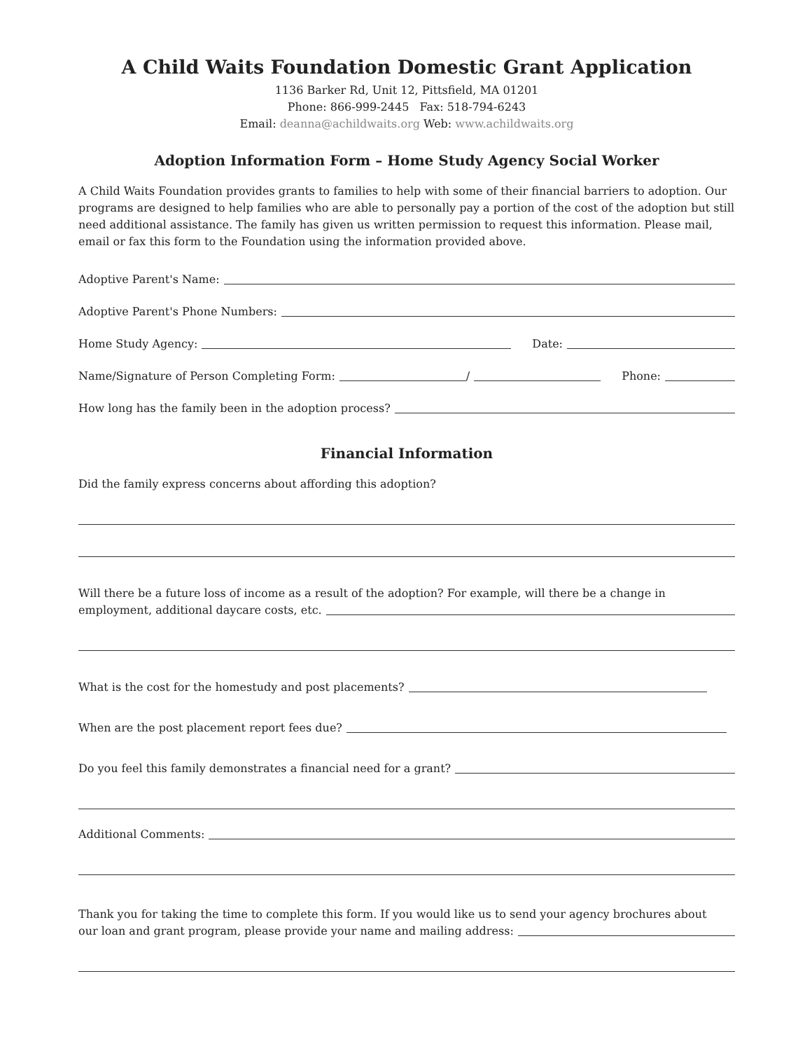A Child Waits Foundation Domestic Grant Application
1136 Barker Rd, Unit 12, Pittsfield, MA 01201
Phone: 866-999-2445 Fax: 518-794-6243
Email: deanna@achildwaits.org Web: www.achildwaits.org
Adoption Information Form – Home Study Agency Social Worker
A Child Waits Foundation provides grants to families to help with some of their financial barriers to adoption. Our programs are designed to help families who are able to personally pay a portion of the cost of the adoption but still need additional assistance. The family has given us written permission to request this information. Please mail, email or fax this form to the Foundation using the information provided above.
Adoptive Parent's Name:
Adoptive Parent's Phone Numbers:
Home Study Agency: Date:
Name/Signature of Person Completing Form: / Phone:
How long has the family been in the adoption process?
Financial Information
Did the family express concerns about affording this adoption?
Will there be a future loss of income as a result of the adoption? For example, will there be a change in
employment, additional daycare costs, etc.
What is the cost for the homestudy and post placements?
When are the post placement report fees due?
Do you feel this family demonstrates a financial need for a grant?
Additional Comments:
Thank you for taking the time to complete this form. If you would like us to send your agency brochures about
our loan and grant program, please provide your name and mailing address: